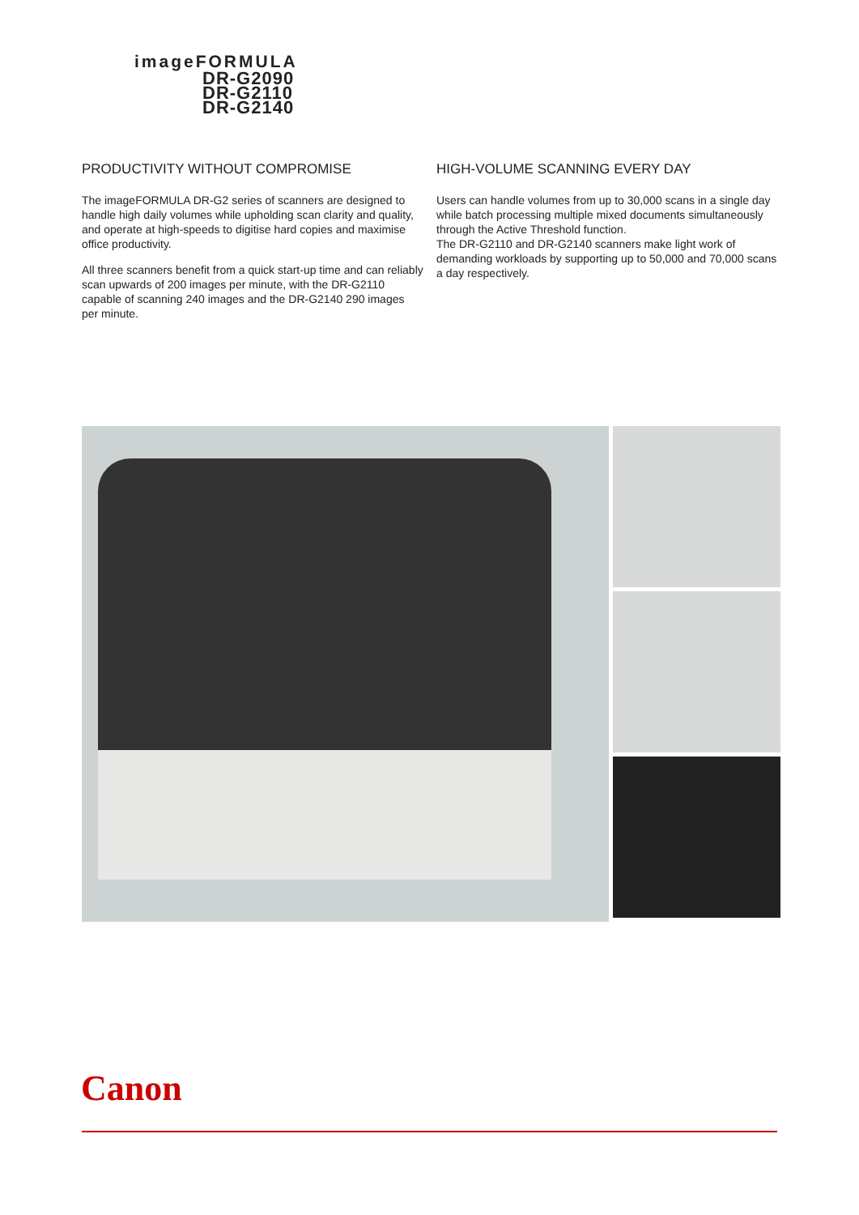imageFORMULA
DR-G2090
DR-G2110
DR-G2140
PRODUCTIVITY WITHOUT COMPROMISE
The imageFORMULA DR-G2 series of scanners are designed to handle high daily volumes while upholding scan clarity and quality, and operate at high-speeds to digitise hard copies and maximise office productivity.
All three scanners benefit from a quick start-up time and can reliably scan upwards of 200 images per minute, with the DR-G2110 capable of scanning 240 images and the DR-G2140 290 images per minute.
HIGH-VOLUME SCANNING EVERY DAY
Users can handle volumes from up to 30,000 scans in a single day while batch processing multiple mixed documents simultaneously through the Active Threshold function.
The DR-G2110 and DR-G2140 scanners make light work of demanding workloads by supporting up to 50,000 and 70,000 scans a day respectively.
Canon